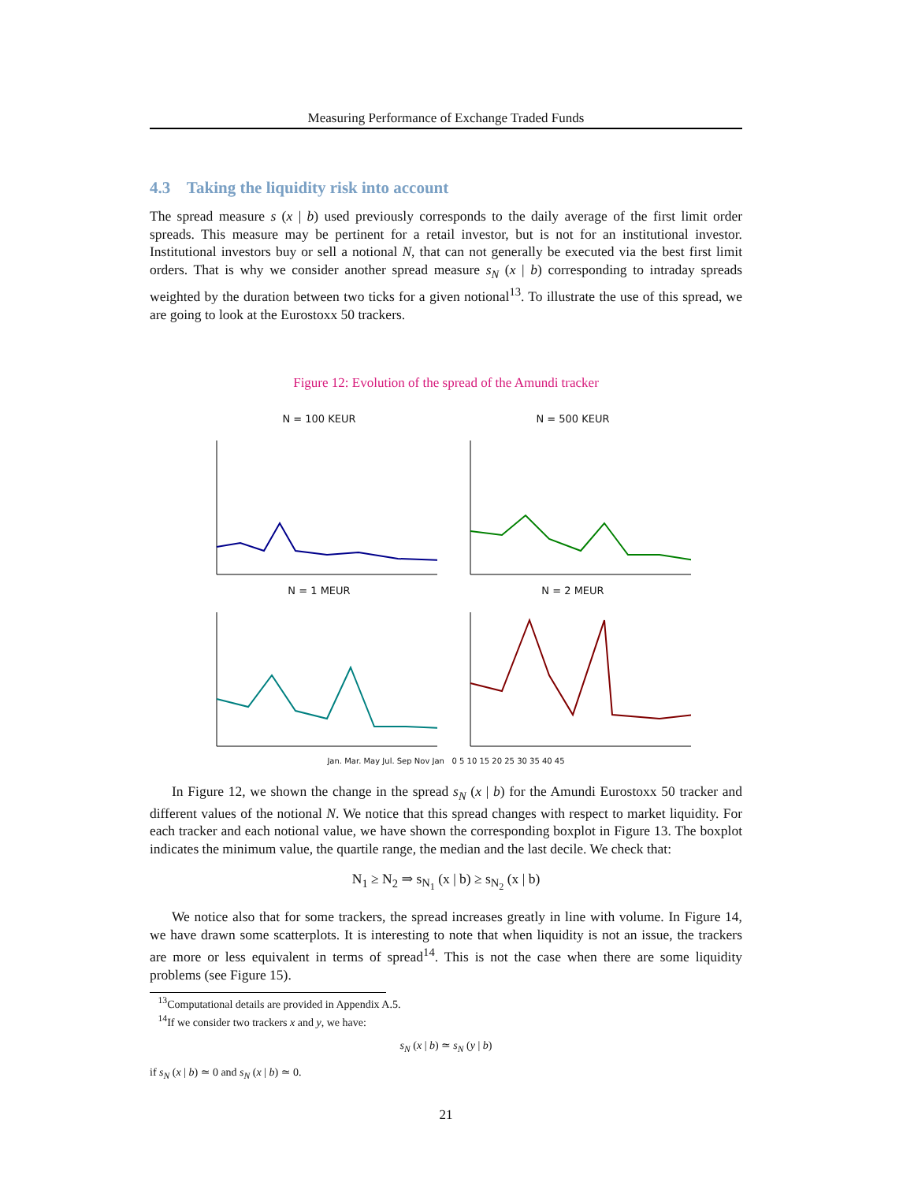Measuring Performance of Exchange Traded Funds
4.3 Taking the liquidity risk into account
The spread measure s (x | b) used previously corresponds to the daily average of the first limit order spreads. This measure may be pertinent for a retail investor, but is not for an institutional investor. Institutional investors buy or sell a notional N, that can not generally be executed via the best first limit orders. That is why we consider another spread measure s<sub>N</sub> (x | b) corresponding to intraday spreads weighted by the duration between two ticks for a given notional<sup>13</sup>. To illustrate the use of this spread, we are going to look at the Eurostoxx 50 trackers.
Figure 12: Evolution of the spread of the Amundi tracker
N = 100 KEUR
N = 500 KEUR
N = 1 MEUR
N = 2 MEUR
Jan. Mar. May Jul. Sep Nov Jan 0 5 10 15 20 25 30 35 40 45
In Figure 12, we shown the change in the spread s<sub>N</sub> (x | b) for the Amundi Eurostoxx 50 tracker and different values of the notional N. We notice that this spread changes with respect to market liquidity. For each tracker and each notional value, we have shown the corresponding boxplot in Figure 13. The boxplot indicates the minimum value, the quartile range, the median and the last decile. We check that:
N<sub>1</sub> ≥ N<sub>2</sub> ⇒ s<sub>N<sub>1</sub></sub> (x | b) ≥ s<sub>N<sub>2</sub></sub> (x | b)
We notice also that for some trackers, the spread increases greatly in line with volume. In Figure 14, we have drawn some scatterplots. It is interesting to note that when liquidity is not an issue, the trackers are more or less equivalent in terms of spread<sup>14</sup>. This is not the case when there are some liquidity problems (see Figure 15).
<sup>13</sup> Computational details are provided in Appendix A.5.
<sup>14</sup> If we consider two trackers x and y, we have:
s<sub>N</sub> (x | b) ≃ s<sub>N</sub> (y | b)
if s<sub>N</sub> (x | b) ≃ 0 and s<sub>N</sub> (x | b) ≃ 0.
21